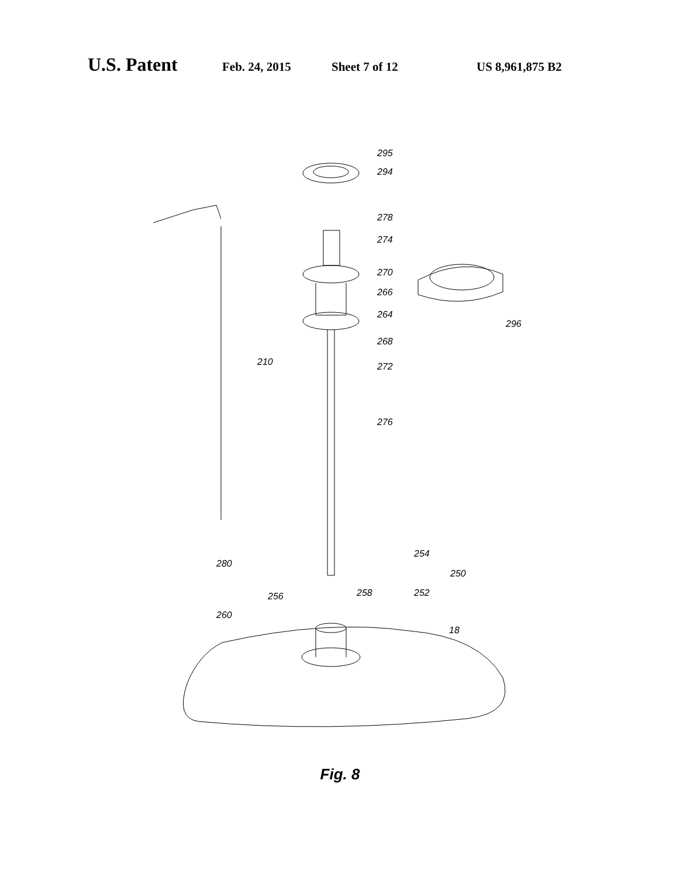U.S. Patent Feb. 24, 2015 Sheet 7 of 12 US 8,961,875 B2
295
294
278
274
270
266
264
268
272
296
210
276
254
250
280
256
258
252
260
18
Fig. 8